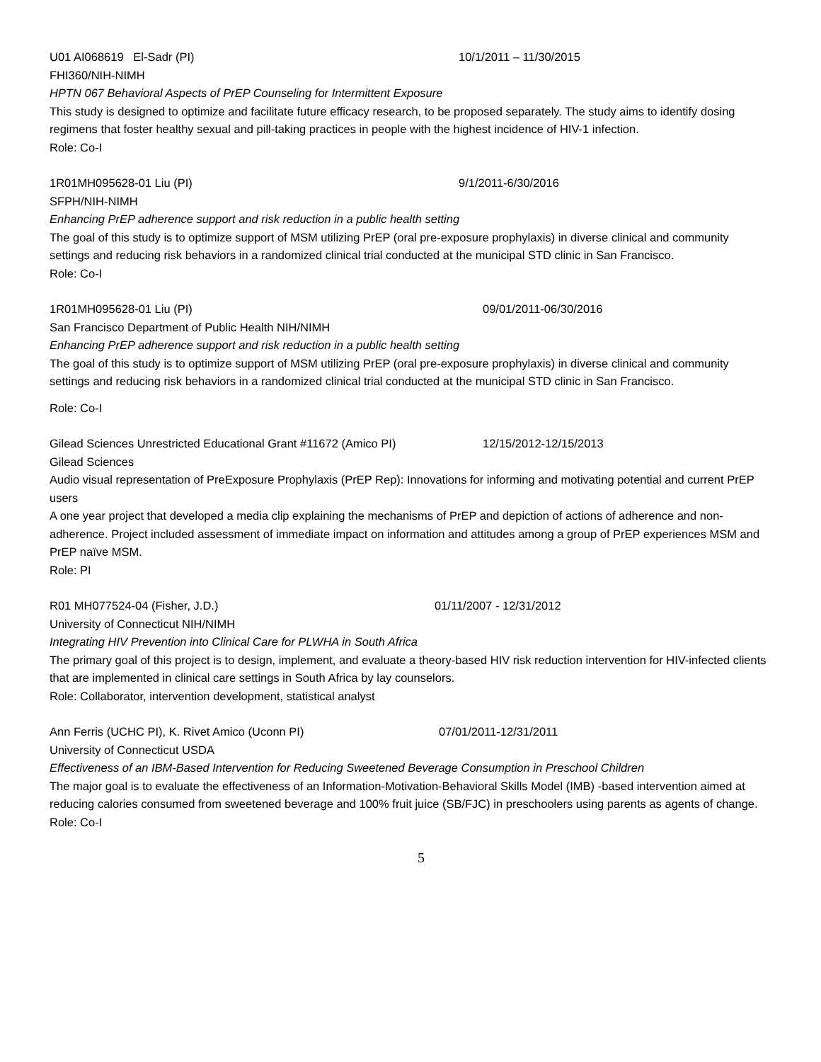U01 AI068619 El-Sadr (PI) 10/1/2011 – 11/30/2015
FHI360/NIH-NIMH
HPTN 067 Behavioral Aspects of PrEP Counseling for Intermittent Exposure
This study is designed to optimize and facilitate future efficacy research, to be proposed separately. The study aims to identify dosing regimens that foster healthy sexual and pill-taking practices in people with the highest incidence of HIV-1 infection.
Role: Co-I
1R01MH095628-01 Liu (PI) 9/1/2011-6/30/2016
SFPH/NIH-NIMH
Enhancing PrEP adherence support and risk reduction in a public health setting
The goal of this study is to optimize support of MSM utilizing PrEP (oral pre-exposure prophylaxis) in diverse clinical and community settings and reducing risk behaviors in a randomized clinical trial conducted at the municipal STD clinic in San Francisco.
Role: Co-I
1R01MH095628-01 Liu (PI) 09/01/2011-06/30/2016
San Francisco Department of Public Health NIH/NIMH
Enhancing PrEP adherence support and risk reduction in a public health setting
The goal of this study is to optimize support of MSM utilizing PrEP (oral pre-exposure prophylaxis) in diverse clinical and community settings and reducing risk behaviors in a randomized clinical trial conducted at the municipal STD clinic in San Francisco.
Role: Co-I
Gilead Sciences Unrestricted Educational Grant #11672 (Amico PI) 12/15/2012-12/15/2013
Gilead Sciences
Audio visual representation of PreExposure Prophylaxis (PrEP Rep): Innovations for informing and motivating potential and current PrEP users
A one year project that developed a media clip explaining the mechanisms of PrEP and depiction of actions of adherence and non-adherence. Project included assessment of immediate impact on information and attitudes among a group of PrEP experiences MSM and PrEP naïve MSM.
Role: PI
R01 MH077524-04 (Fisher, J.D.) 01/11/2007 - 12/31/2012
University of Connecticut NIH/NIMH
Integrating HIV Prevention into Clinical Care for PLWHA in South Africa
The primary goal of this project is to design, implement, and evaluate a theory-based HIV risk reduction intervention for HIV-infected clients that are implemented in clinical care settings in South Africa by lay counselors.
Role: Collaborator, intervention development, statistical analyst
Ann Ferris (UCHC PI), K. Rivet Amico (Uconn PI) 07/01/2011-12/31/2011
University of Connecticut USDA
Effectiveness of an IBM-Based Intervention for Reducing Sweetened Beverage Consumption in Preschool Children
The major goal is to evaluate the effectiveness of an Information-Motivation-Behavioral Skills Model (IMB) -based intervention aimed at reducing calories consumed from sweetened beverage and 100% fruit juice (SB/FJC) in preschoolers using parents as agents of change.
Role: Co-I
5